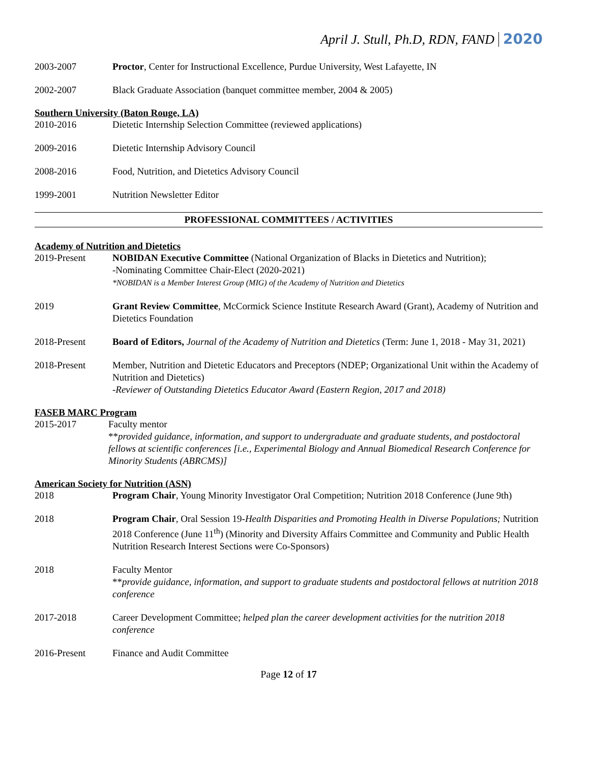April J. Stull, Ph.D, RDN, FAND 2020
2003-2007 Proctor, Center for Instructional Excellence, Purdue University, West Lafayette, IN
2002-2007 Black Graduate Association (banquet committee member, 2004 & 2005)
Southern University (Baton Rouge, LA)
2010-2016 Dietetic Internship Selection Committee (reviewed applications)
2009-2016 Dietetic Internship Advisory Council
2008-2016 Food, Nutrition, and Dietetics Advisory Council
1999-2001 Nutrition Newsletter Editor
PROFESSIONAL COMMITTEES / ACTIVITIES
Academy of Nutrition and Dietetics
2019-Present NOBIDAN Executive Committee (National Organization of Blacks in Dietetics and Nutrition);
-Nominating Committee Chair-Elect (2020-2021)
*NOBIDAN is a Member Interest Group (MIG) of the Academy of Nutrition and Dietetics
2019 Grant Review Committee, McCormick Science Institute Research Award (Grant), Academy of Nutrition and Dietetics Foundation
2018-Present Board of Editors, Journal of the Academy of Nutrition and Dietetics (Term: June 1, 2018 - May 31, 2021)
2018-Present Member, Nutrition and Dietetic Educators and Preceptors (NDEP; Organizational Unit within the Academy of Nutrition and Dietetics)
-Reviewer of Outstanding Dietetics Educator Award (Eastern Region, 2017 and 2018)
FASEB MARC Program
2015-2017 Faculty mentor
**provided guidance, information, and support to undergraduate and graduate students, and postdoctoral fellows at scientific conferences [i.e., Experimental Biology and Annual Biomedical Research Conference for Minority Students (ABRCMS)]
American Society for Nutrition (ASN)
2018 Program Chair, Young Minority Investigator Oral Competition; Nutrition 2018 Conference (June 9th)
2018 Program Chair, Oral Session 19-Health Disparities and Promoting Health in Diverse Populations; Nutrition 2018 Conference (June 11<sup>th</sup>) (Minority and Diversity Affairs Committee and Community and Public Health Nutrition Research Interest Sections were Co-Sponsors)
2018 Faculty Mentor
**provide guidance, information, and support to graduate students and postdoctoral fellows at nutrition 2018 conference
2017-2018 Career Development Committee; helped plan the career development activities for the nutrition 2018 conference
2016-Present Finance and Audit Committee
Page 12 of 17